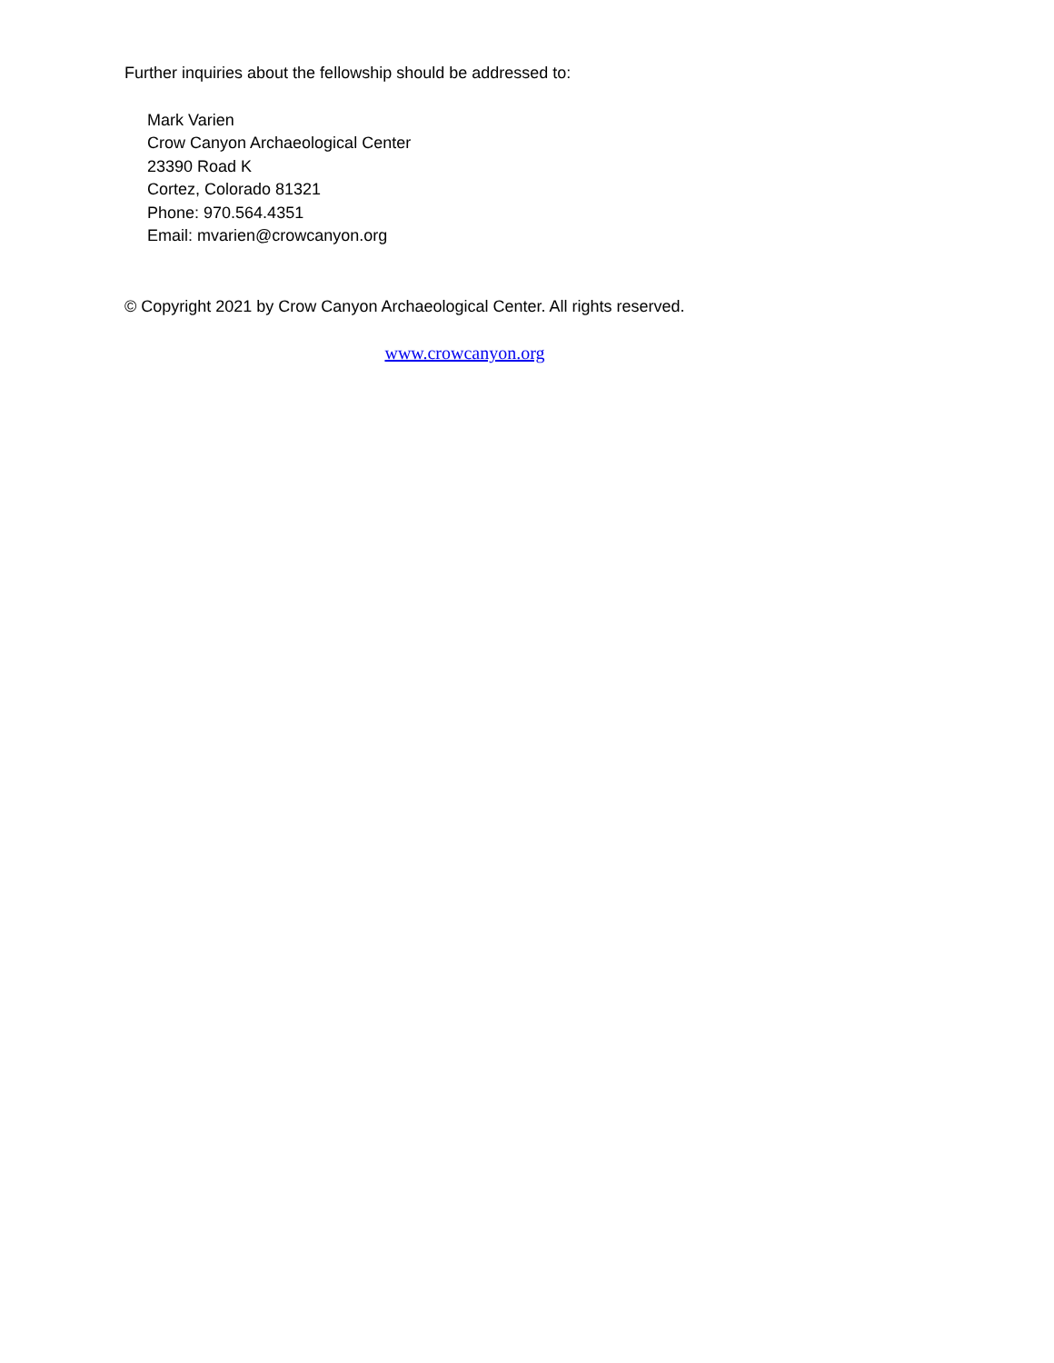Further inquiries about the fellowship should be addressed to:
Mark Varien
Crow Canyon Archaeological Center
23390 Road K
Cortez, Colorado 81321
Phone: 970.564.4351
Email: mvarien@crowcanyon.org
© Copyright 2021 by Crow Canyon Archaeological Center. All rights reserved.
www.crowcanyon.org